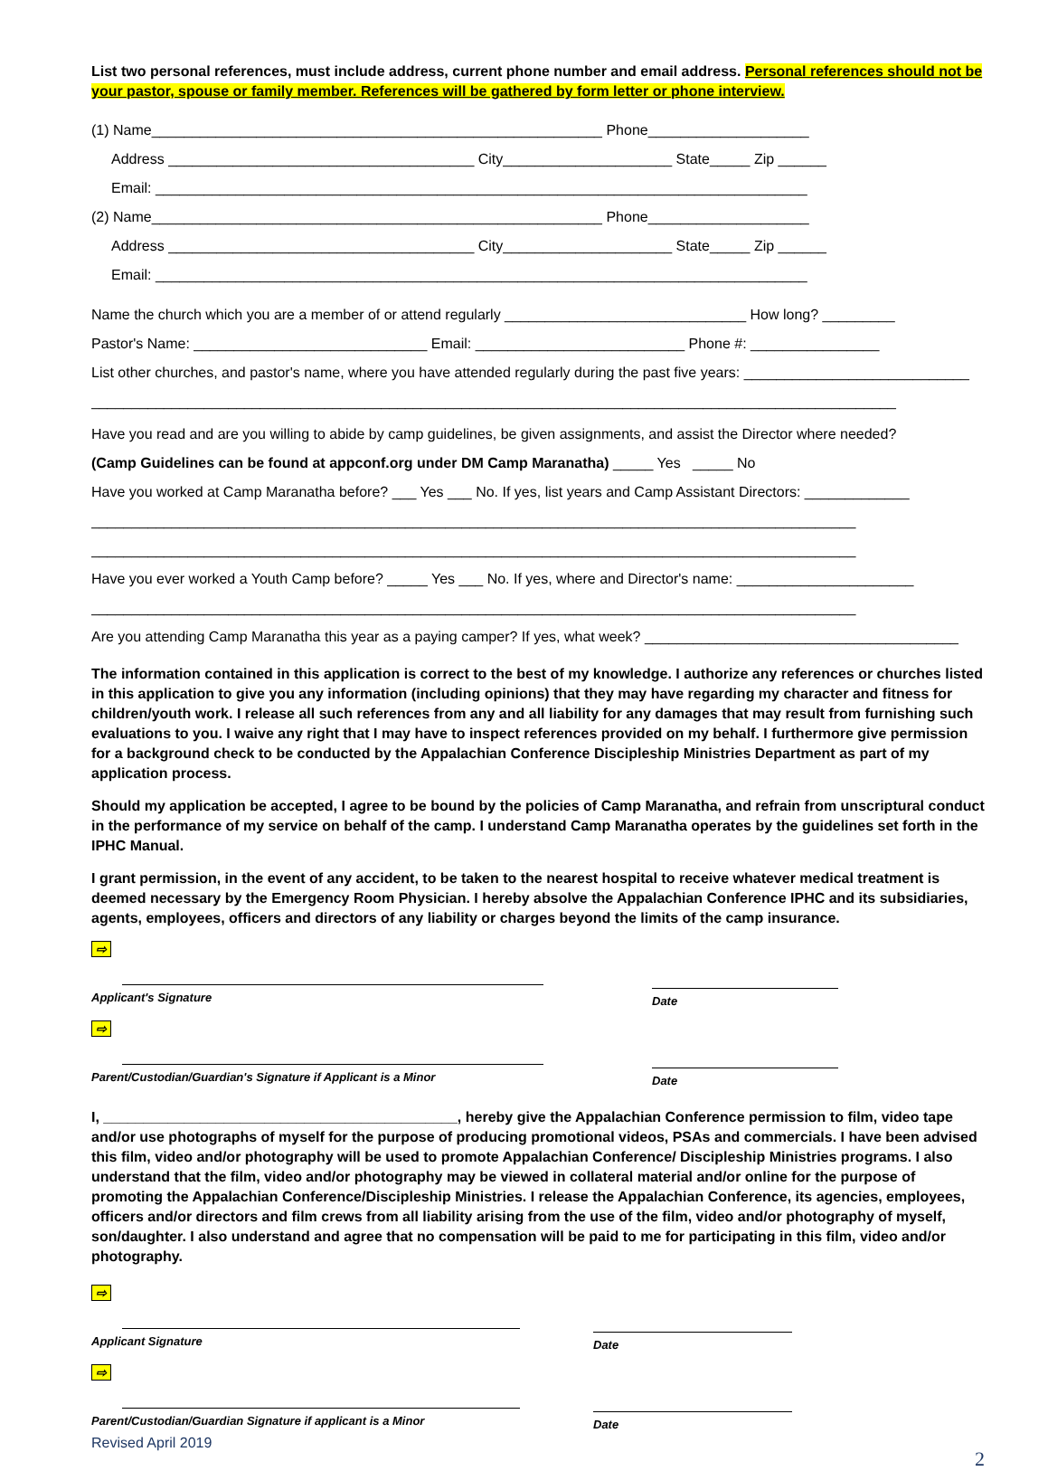List two personal references, must include address, current phone number and email address. Personal references should not be your pastor, spouse or family member. References will be gathered by form letter or phone interview.
(1) Name________________________________________________________ Phone____________________
Address ______________________________________ City_____________________ State_____ Zip ______
Email: _________________________________________________________________________________
(2) Name________________________________________________________ Phone____________________
Address ______________________________________ City_____________________ State_____ Zip ______
Email: _________________________________________________________________________________
Name the church which you are a member of or attend regularly ______________________________ How long? _________
Pastor's Name: _____________________________ Email: __________________________ Phone #: ________________
List other churches, and pastor's name, where you have attended regularly during the past five years: ____________________________
____________________________________________________________________________________________________
Have you read and are you willing to abide by camp guidelines, be given assignments, and assist the Director where needed?
(Camp Guidelines can be found at appconf.org under DM Camp Maranatha) _____ Yes _____ No
Have you worked at Camp Maranatha before? ___ Yes ___ No. If yes, list years and Camp Assistant Directors: _____________
_______________________________________________________________________________________________
_______________________________________________________________________________________________
Have you ever worked a Youth Camp before? _____ Yes ___ No. If yes, where and Director's name: ______________________
_______________________________________________________________________________________________
Are you attending Camp Maranatha this year as a paying camper? If yes, what week? _______________________________________
The information contained in this application is correct to the best of my knowledge. I authorize any references or churches listed in this application to give you any information (including opinions) that they may have regarding my character and fitness for children/youth work. I release all such references from any and all liability for any damages that may result from furnishing such evaluations to you. I waive any right that I may have to inspect references provided on my behalf. I furthermore give permission for a background check to be conducted by the Appalachian Conference Discipleship Ministries Department as part of my application process.
Should my application be accepted, I agree to be bound by the policies of Camp Maranatha, and refrain from unscriptural conduct in the performance of my service on behalf of the camp. I understand Camp Maranatha operates by the guidelines set forth in the IPHC Manual.
I grant permission, in the event of any accident, to be taken to the nearest hospital to receive whatever medical treatment is deemed necessary by the Emergency Room Physician. I hereby absolve the Appalachian Conference IPHC and its subsidiaries, agents, employees, officers and directors of any liability or charges beyond the limits of the camp insurance.
⇨
Applicant's Signature
Date
⇨
Parent/Custodian/Guardian's Signature if Applicant is a Minor
Date
I, ____________________________________________, hereby give the Appalachian Conference permission to film, video tape and/or use photographs of myself for the purpose of producing promotional videos, PSAs and commercials. I have been advised this film, video and/or photography will be used to promote Appalachian Conference/ Discipleship Ministries programs. I also understand that the film, video and/or photography may be viewed in collateral material and/or online for the purpose of promoting the Appalachian Conference/Discipleship Ministries. I release the Appalachian Conference, its agencies, employees, officers and/or directors and film crews from all liability arising from the use of the film, video and/or photography of myself, son/daughter. I also understand and agree that no compensation will be paid to me for participating in this film, video and/or photography.
⇨
Applicant Signature
Date
⇨
Parent/Custodian/Guardian Signature if applicant is a Minor
Date
Revised April 2019
2